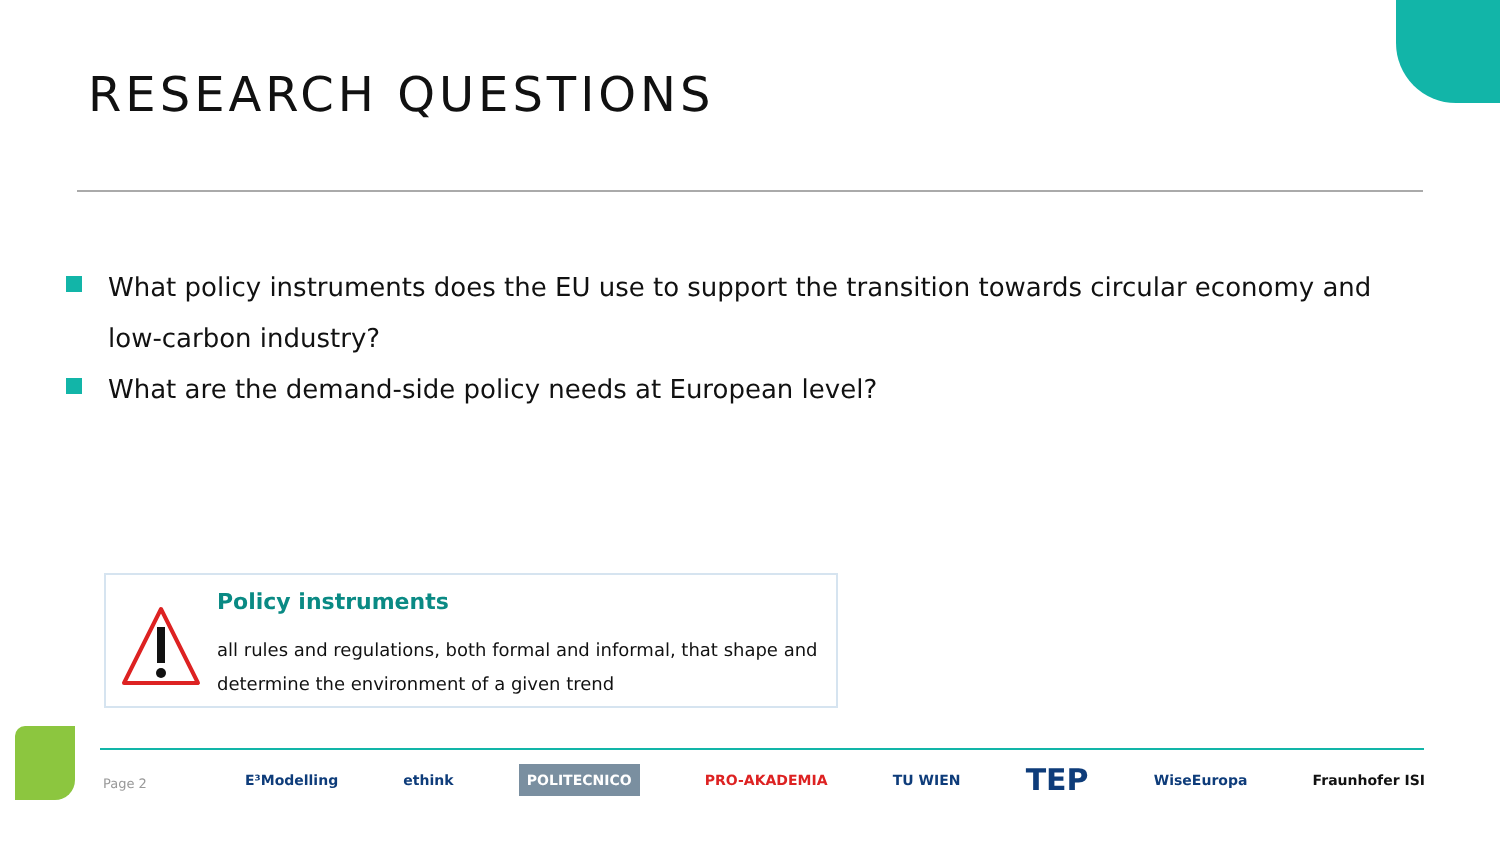RESEARCH QUESTIONS
What policy instruments does the EU use to support the transition towards circular economy and low-carbon industry?
What are the demand-side policy needs at European level?
Policy instruments
all rules and regulations, both formal and informal, that shape and determine the environment of a given trend
Page 2
E³Modelling ethink POLITECNICO PRO-AKADEMIA TU WIEN TEP WiseEuropa Fraunhofer ISI